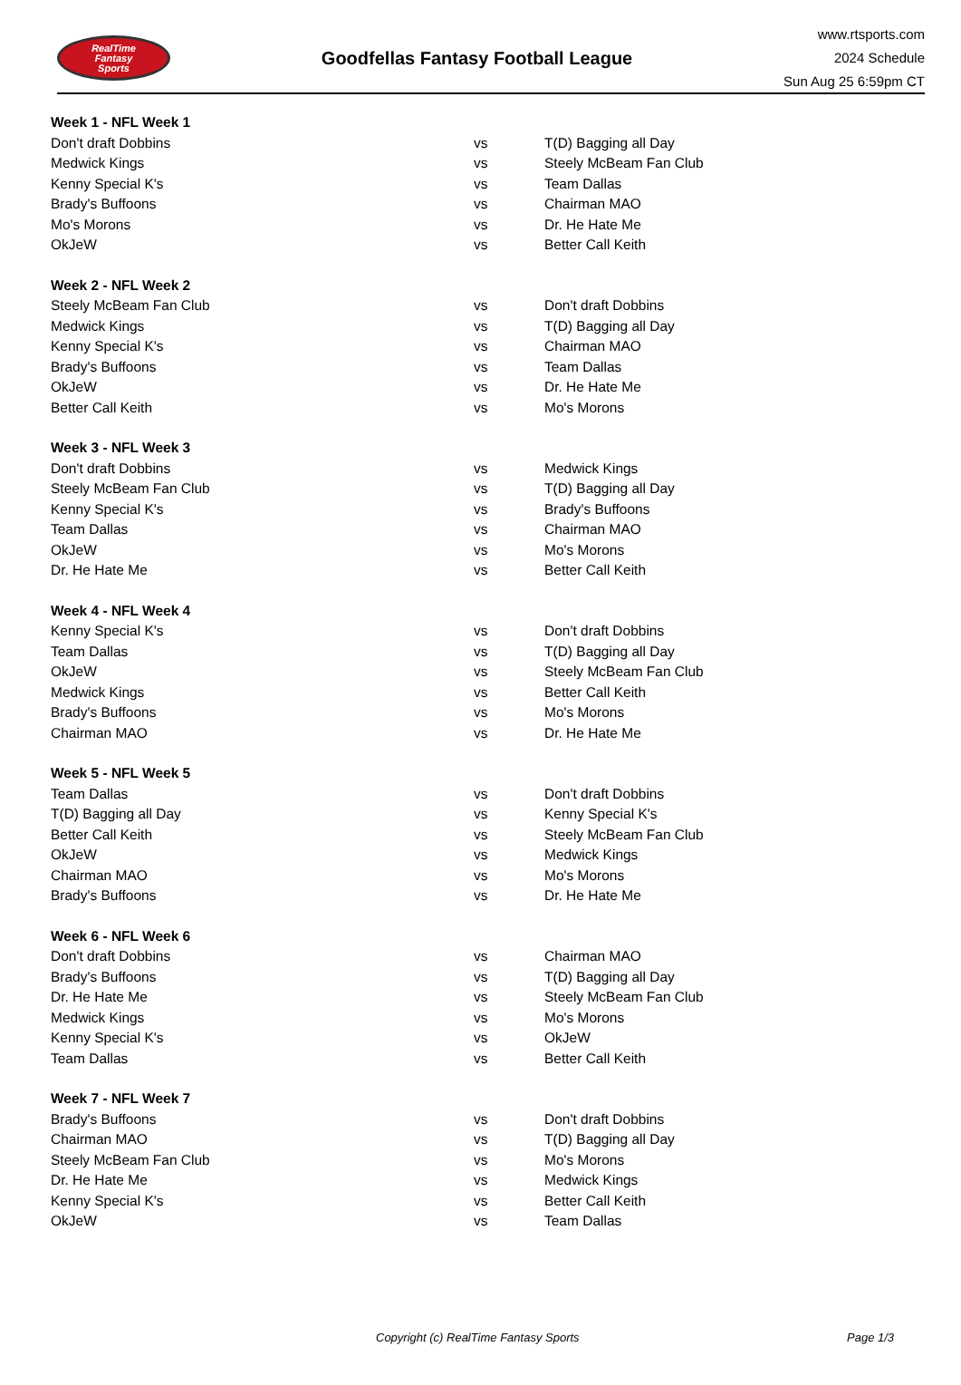RealTime
Fantasy
Sports
Goodfellas Fantasy Football League
www.rtsports.com
2024 Schedule
Sun Aug 25 6:59pm CT
| Week 1 - NFL Week 1 | | |
| Don't draft Dobbins | vs | T(D) Bagging all Day |
| Medwick Kings | vs | Steely McBeam Fan Club |
| Kenny Special K's | vs | Team Dallas |
| Brady's Buffoons | vs | Chairman MAO |
| Mo's Morons | vs | Dr. He Hate Me |
| OkJeW | vs | Better Call Keith |
| Week 2 - NFL Week 2 | | |
| Steely McBeam Fan Club | vs | Don't draft Dobbins |
| Medwick Kings | vs | T(D) Bagging all Day |
| Kenny Special K's | vs | Chairman MAO |
| Brady's Buffoons | vs | Team Dallas |
| OkJeW | vs | Dr. He Hate Me |
| Better Call Keith | vs | Mo's Morons |
| Week 3 - NFL Week 3 | | |
| Don't draft Dobbins | vs | Medwick Kings |
| Steely McBeam Fan Club | vs | T(D) Bagging all Day |
| Kenny Special K's | vs | Brady's Buffoons |
| Team Dallas | vs | Chairman MAO |
| OkJeW | vs | Mo's Morons |
| Dr. He Hate Me | vs | Better Call Keith |
| Week 4 - NFL Week 4 | | |
| Kenny Special K's | vs | Don't draft Dobbins |
| Team Dallas | vs | T(D) Bagging all Day |
| OkJeW | vs | Steely McBeam Fan Club |
| Medwick Kings | vs | Better Call Keith |
| Brady's Buffoons | vs | Mo's Morons |
| Chairman MAO | vs | Dr. He Hate Me |
| Week 5 - NFL Week 5 | | |
| Team Dallas | vs | Don't draft Dobbins |
| T(D) Bagging all Day | vs | Kenny Special K's |
| Better Call Keith | vs | Steely McBeam Fan Club |
| OkJeW | vs | Medwick Kings |
| Chairman MAO | vs | Mo's Morons |
| Brady's Buffoons | vs | Dr. He Hate Me |
| Week 6 - NFL Week 6 | | |
| Don't draft Dobbins | vs | Chairman MAO |
| Brady's Buffoons | vs | T(D) Bagging all Day |
| Dr. He Hate Me | vs | Steely McBeam Fan Club |
| Medwick Kings | vs | Mo's Morons |
| Kenny Special K's | vs | OkJeW |
| Team Dallas | vs | Better Call Keith |
| Week 7 - NFL Week 7 | | |
| Brady's Buffoons | vs | Don't draft Dobbins |
| Chairman MAO | vs | T(D) Bagging all Day |
| Steely McBeam Fan Club | vs | Mo's Morons |
| Dr. He Hate Me | vs | Medwick Kings |
| Kenny Special K's | vs | Better Call Keith |
| OkJeW | vs | Team Dallas |
Copyright (c) RealTime Fantasy Sports Page 1/3